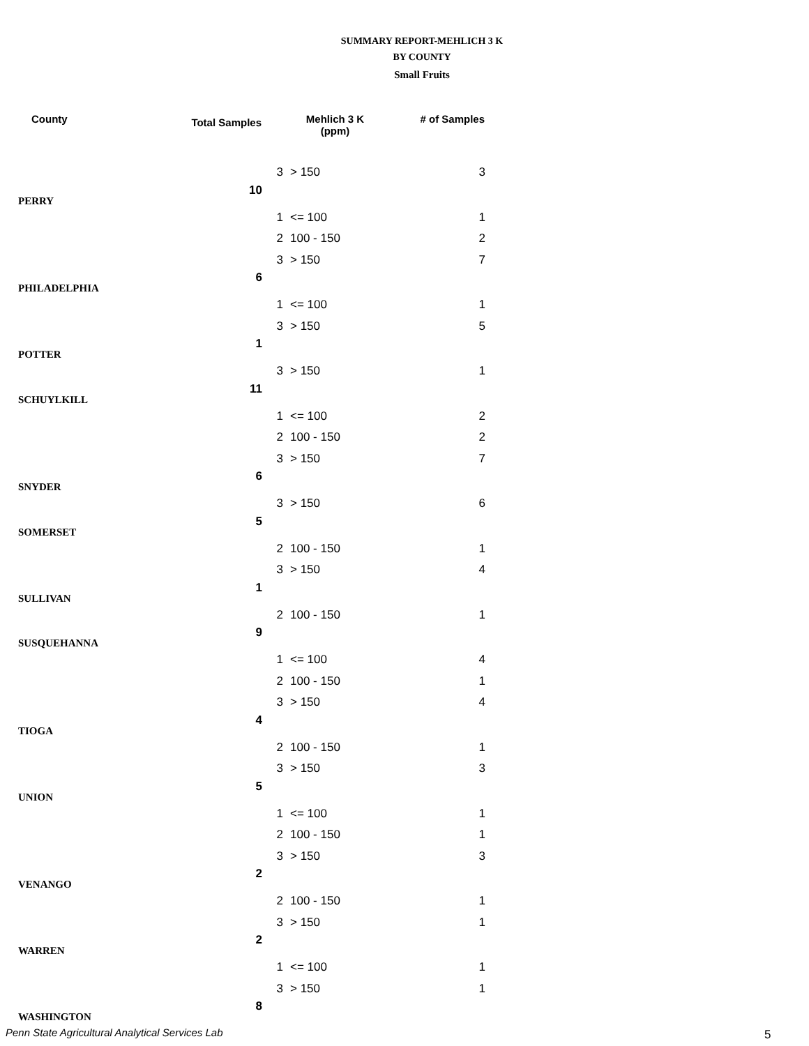SUMMARY REPORT-MEHLICH 3 K
BY COUNTY
Small Fruits
| County | Total Samples | Mehlich 3 K (ppm) | | # of Samples |
| --- | --- | --- | --- | --- |
| | | 3 | > 150 | 3 |
| PERRY | 10 | | | |
| | | 1 | <= 100 | 1 |
| | | 2 | 100 - 150 | 2 |
| | | 3 | > 150 | 7 |
| PHILADELPHIA | 6 | | | |
| | | 1 | <= 100 | 1 |
| | | 3 | > 150 | 5 |
| POTTER | 1 | | | |
| | | 3 | > 150 | 1 |
| SCHUYLKILL | 11 | | | |
| | | 1 | <= 100 | 2 |
| | | 2 | 100 - 150 | 2 |
| | | 3 | > 150 | 7 |
| SNYDER | 6 | | | |
| | | 3 | > 150 | 6 |
| SOMERSET | 5 | | | |
| | | 2 | 100 - 150 | 1 |
| | | 3 | > 150 | 4 |
| SULLIVAN | 1 | | | |
| | | 2 | 100 - 150 | 1 |
| SUSQUEHANNA | 9 | | | |
| | | 1 | <= 100 | 4 |
| | | 2 | 100 - 150 | 1 |
| | | 3 | > 150 | 4 |
| TIOGA | 4 | | | |
| | | 2 | 100 - 150 | 1 |
| | | 3 | > 150 | 3 |
| UNION | 5 | | | |
| | | 1 | <= 100 | 1 |
| | | 2 | 100 - 150 | 1 |
| | | 3 | > 150 | 3 |
| VENANGO | 2 | | | |
| | | 2 | 100 - 150 | 1 |
| | | 3 | > 150 | 1 |
| WARREN | 2 | | | |
| | | 1 | <= 100 | 1 |
| | | 3 | > 150 | 1 |
| WASHINGTON | 8 | | | |
Penn State Agricultural Analytical Services Lab
5